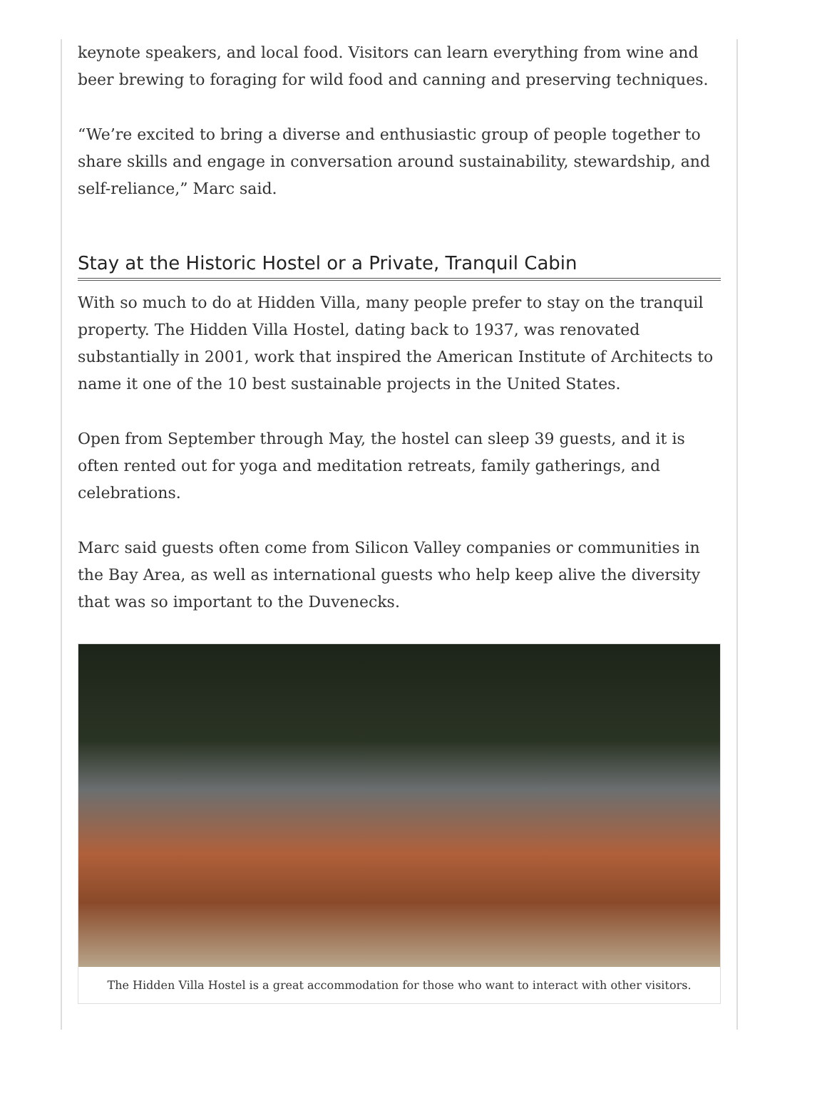keynote speakers, and local food. Visitors can learn everything from wine and beer brewing to foraging for wild food and canning and preserving techniques.
“We’re excited to bring a diverse and enthusiastic group of people together to share skills and engage in conversation around sustainability, stewardship, and self-reliance,” Marc said.
Stay at the Historic Hostel or a Private, Tranquil Cabin
With so much to do at Hidden Villa, many people prefer to stay on the tranquil property. The Hidden Villa Hostel, dating back to 1937, was renovated substantially in 2001, work that inspired the American Institute of Architects to name it one of the 10 best sustainable projects in the United States.
Open from September through May, the hostel can sleep 39 guests, and it is often rented out for yoga and meditation retreats, family gatherings, and celebrations.
Marc said guests often come from Silicon Valley companies or communities in the Bay Area, as well as international guests who help keep alive the diversity that was so important to the Duvenecks.
The Hidden Villa Hostel is a great accommodation for those who want to interact with other visitors.